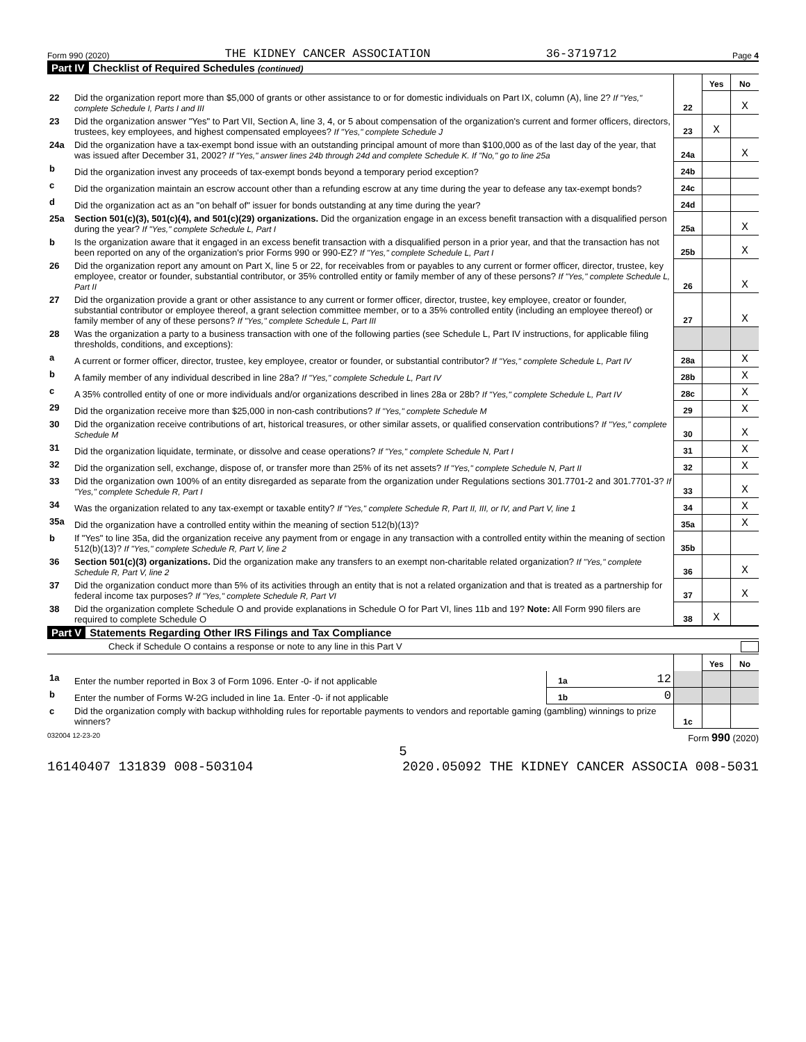Form 990 (2020) THE KIDNEY CANCER ASSOCIATION 36-3719712 Page 4
Part IV Checklist of Required Schedules (continued)
| | | | Yes | No |
| 22 | Did the organization report more than $5,000 of grants or other assistance to or for domestic individuals on Part IX, column (A), line 2? If "Yes," complete Schedule I, Parts I and III | 22 | | X |
| 23 | Did the organization answer "Yes" to Part VII, Section A, line 3, 4, or 5 about compensation of the organization's current and former officers, directors, trustees, key employees, and highest compensated employees? If "Yes," complete Schedule J | 23 | X | |
| 24a | Did the organization have a tax-exempt bond issue with an outstanding principal amount of more than $100,000 as of the last day of the year, that was issued after December 31, 2002? If "Yes," answer lines 24b through 24d and complete Schedule K. If "No," go to line 25a | 24a | | X |
| b | Did the organization invest any proceeds of tax-exempt bonds beyond a temporary period exception? | 24b | | |
| c | Did the organization maintain an escrow account other than a refunding escrow at any time during the year to defease any tax-exempt bonds? | 24c | | |
| d | Did the organization act as an "on behalf of" issuer for bonds outstanding at any time during the year? | 24d | | |
| 25a | Section 501(c)(3), 501(c)(4), and 501(c)(29) organizations. Did the organization engage in an excess benefit transaction with a disqualified person during the year? If "Yes," complete Schedule L, Part I | 25a | | X |
| b | Is the organization aware that it engaged in an excess benefit transaction with a disqualified person in a prior year, and that the transaction has not been reported on any of the organization's prior Forms 990 or 990-EZ? If "Yes," complete Schedule L, Part I | 25b | | X |
| 26 | Did the organization report any amount on Part X, line 5 or 22, for receivables from or payables to any current or former officer, director, trustee, key employee, creator or founder, substantial contributor, or 35% controlled entity or family member of any of these persons? If "Yes," complete Schedule L, Part II | 26 | | X |
| 27 | Did the organization provide a grant or other assistance to any current or former officer, director, trustee, key employee, creator or founder, substantial contributor or employee thereof, a grant selection committee member, or to a 35% controlled entity (including an employee thereof) or family member of any of these persons? If "Yes," complete Schedule L, Part III | 27 | | X |
| 28 | Was the organization a party to a business transaction with one of the following parties (see Schedule L, Part IV instructions, for applicable filing thresholds, conditions, and exceptions): | | | |
| a | A current or former officer, director, trustee, key employee, creator or founder, or substantial contributor? If "Yes," complete Schedule L, Part IV | 28a | | X |
| b | A family member of any individual described in line 28a? If "Yes," complete Schedule L, Part IV | 28b | | X |
| c | A 35% controlled entity of one or more individuals and/or organizations described in lines 28a or 28b? If "Yes," complete Schedule L, Part IV | 28c | | X |
| 29 | Did the organization receive more than $25,000 in non-cash contributions? If "Yes," complete Schedule M | 29 | | X |
| 30 | Did the organization receive contributions of art, historical treasures, or other similar assets, or qualified conservation contributions? If "Yes," complete Schedule M | 30 | | X |
| 31 | Did the organization liquidate, terminate, or dissolve and cease operations? If "Yes," complete Schedule N, Part I | 31 | | X |
| 32 | Did the organization sell, exchange, dispose of, or transfer more than 25% of its net assets? If "Yes," complete Schedule N, Part II | 32 | | X |
| 33 | Did the organization own 100% of an entity disregarded as separate from the organization under Regulations sections 301.7701-2 and 301.7701-3? If "Yes," complete Schedule R, Part I | 33 | | X |
| 34 | Was the organization related to any tax-exempt or taxable entity? If "Yes," complete Schedule R, Part II, III, or IV, and Part V, line 1 | 34 | | X |
| 35a | Did the organization have a controlled entity within the meaning of section 512(b)(13)? | 35a | | X |
| b | If "Yes" to line 35a, did the organization receive any payment from or engage in any transaction with a controlled entity within the meaning of section 512(b)(13)? If "Yes," complete Schedule R, Part V, line 2 | 35b | | |
| 36 | Section 501(c)(3) organizations. Did the organization make any transfers to an exempt non-charitable related organization? If "Yes," complete Schedule R, Part V, line 2 | 36 | | X |
| 37 | Did the organization conduct more than 5% of its activities through an entity that is not a related organization and that is treated as a partnership for federal income tax purposes? If "Yes," complete Schedule R, Part VI | 37 | | X |
| 38 | Did the organization complete Schedule O and provide explanations in Schedule O for Part VI, lines 11b and 19? Note: All Form 990 filers are required to complete Schedule O | 38 | X | |
Part V Statements Regarding Other IRS Filings and Tax Compliance
Check if Schedule O contains a response or note to any line in this Part V
| | | | | | Yes | No |
| 1a | Enter the number reported in Box 3 of Form 1096. Enter -0- if not applicable | 1a | 12 | | | |
| b | Enter the number of Forms W-2G included in line 1a. Enter -0- if not applicable | 1b | 0 | | | |
| c | Did the organization comply with backup withholding rules for reportable payments to vendors and reportable gaming (gambling) winnings to prize winners? | | | 1c | | |
032004 12-23-20 Form 990 (2020)
5
16140407 131839 008-503104 2020.05092 THE KIDNEY CANCER ASSOCIA 008-5031